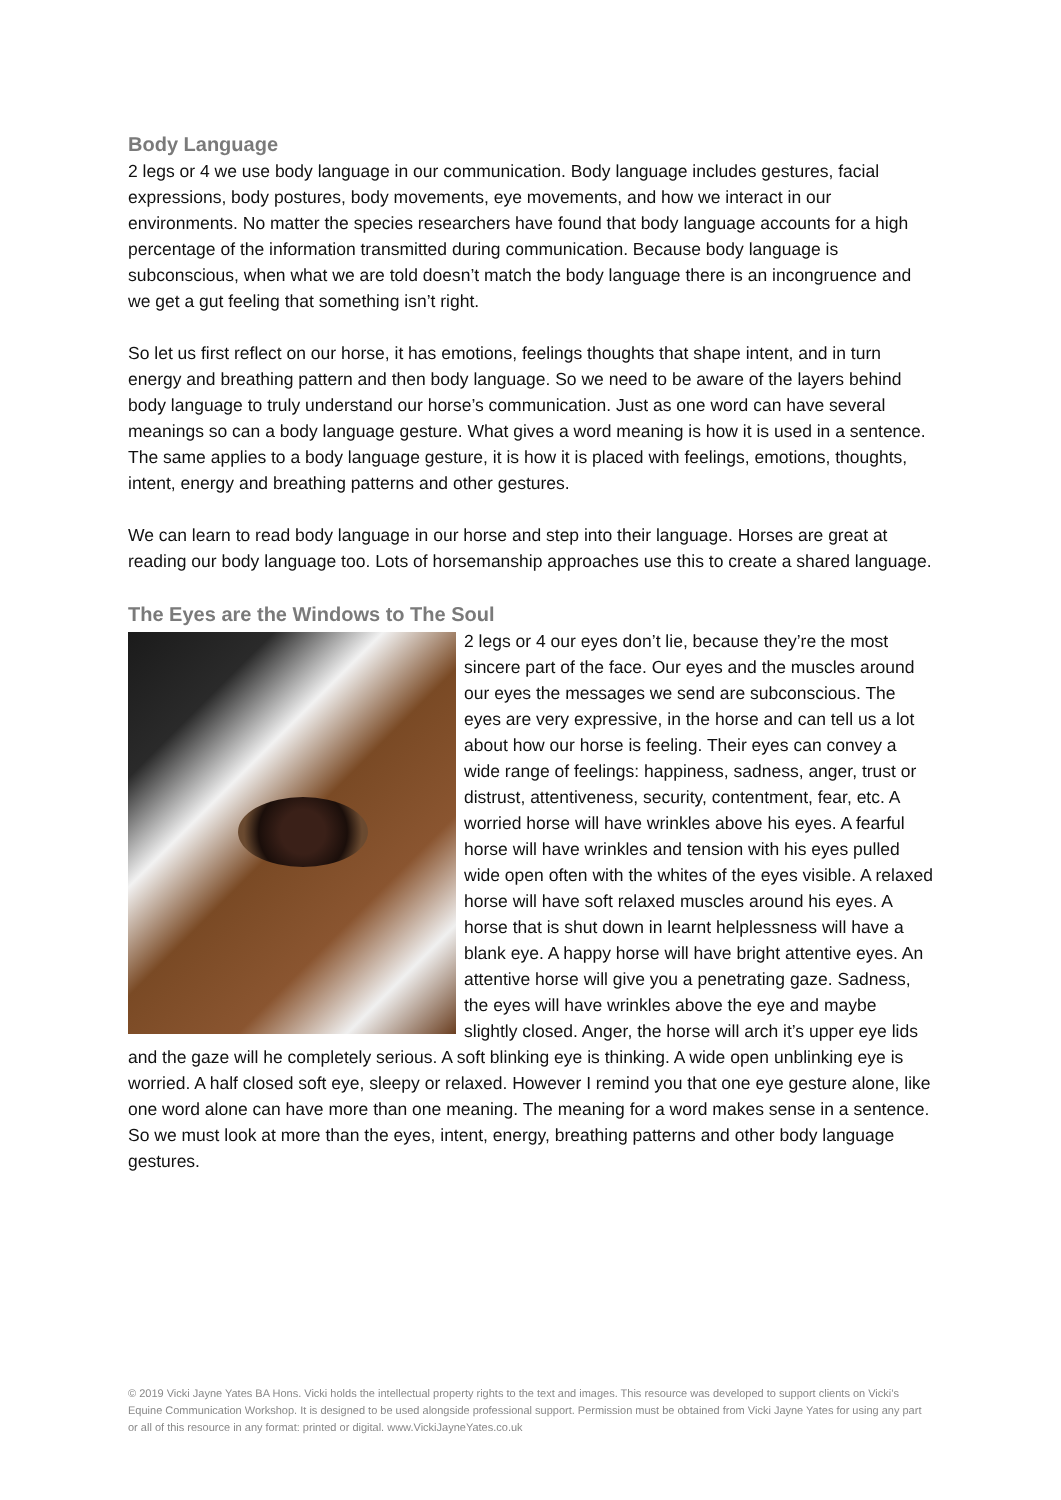Body Language
2 legs or 4 we use body language in our communication. Body language includes gestures, facial expressions, body postures, body movements, eye movements, and how we interact in our environments. No matter the species researchers have found that body language accounts for a high percentage of the information transmitted during communication. Because body language is subconscious, when what we are told doesn’t match the body language there is an incongruence and we get a gut feeling that something isn’t right.
So let us first reflect on our horse, it has emotions, feelings thoughts that shape intent, and in turn energy and breathing pattern and then body language. So we need to be aware of the layers behind body language to truly understand our horse’s communication. Just as one word can have several meanings so can a body language gesture. What gives a word meaning is how it is used in a sentence. The same applies to a body language gesture, it is how it is placed with feelings, emotions, thoughts, intent, energy and breathing patterns and other gestures.
We can learn to read body language in our horse and step into their language. Horses are great at reading our body language too. Lots of horsemanship approaches use this to create a shared language.
The Eyes are the Windows to The Soul
2 legs or 4 our eyes don’t lie, because they’re the most sincere part of the face. Our eyes and the muscles around our eyes the messages we send are subconscious. The eyes are very expressive, in the horse and can tell us a lot about how our horse is feeling. Their eyes can convey a wide range of feelings: happiness, sadness, anger, trust or distrust, attentiveness, security, contentment, fear, etc. A worried horse will have wrinkles above his eyes. A fearful horse will have wrinkles and tension with his eyes pulled wide open often with the whites of the eyes visible. A relaxed horse will have soft relaxed muscles around his eyes. A horse that is shut down in learnt helplessness will have a blank eye. A happy horse will have bright attentive eyes. An attentive horse will give you a penetrating gaze. Sadness, the eyes will have wrinkles above the eye and maybe slightly closed. Anger, the horse will arch it’s upper eye lids and the gaze will he completely serious. A soft blinking eye is thinking. A wide open unblinking eye is worried. A half closed soft eye, sleepy or relaxed. However I remind you that one eye gesture alone, like one word alone can have more than one meaning. The meaning for a word makes sense in a sentence. So we must look at more than the eyes, intent, energy, breathing patterns and other body language gestures.
© 2019 Vicki Jayne Yates BA Hons. Vicki holds the intellectual property rights to the text and images. This resource was developed to support clients on Vicki’s Equine Communication Workshop. It is designed to be used alongside professional support. Permission must be obtained from Vicki Jayne Yates for using any part or all of this resource in any format: printed or digital. www.VickiJayneYates.co.uk